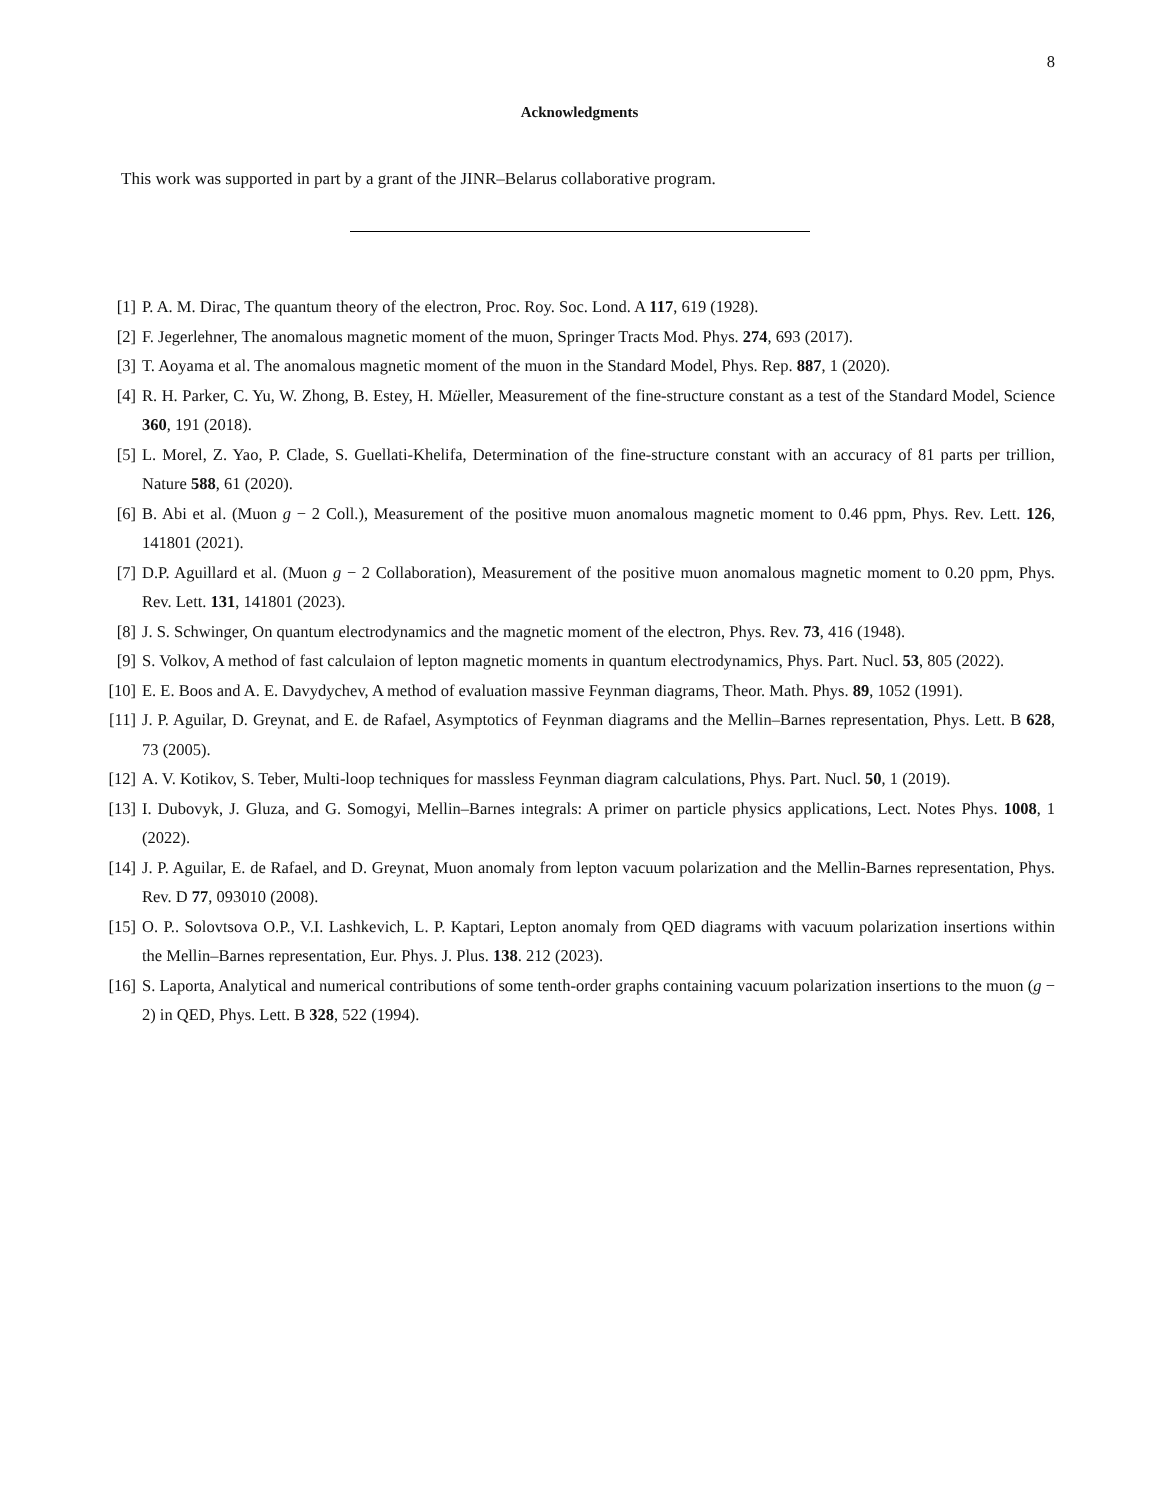8
Acknowledgments
This work was supported in part by a grant of the JINR–Belarus collaborative program.
[1] P. A. M. Dirac, The quantum theory of the electron, Proc. Roy. Soc. Lond. A 117, 619 (1928).
[2] F. Jegerlehner, The anomalous magnetic moment of the muon, Springer Tracts Mod. Phys. 274, 693 (2017).
[3] T. Aoyama et al. The anomalous magnetic moment of the muon in the Standard Model, Phys. Rep. 887, 1 (2020).
[4] R. H. Parker, C. Yu, W. Zhong, B. Estey, H. Müeller, Measurement of the fine-structure constant as a test of the Standard Model, Science 360, 191 (2018).
[5] L. Morel, Z. Yao, P. Clade, S. Guellati-Khelifa, Determination of the fine-structure constant with an accuracy of 81 parts per trillion, Nature 588, 61 (2020).
[6] B. Abi et al. (Muon g − 2 Coll.), Measurement of the positive muon anomalous magnetic moment to 0.46 ppm, Phys. Rev. Lett. 126, 141801 (2021).
[7] D.P. Aguillard et al. (Muon g − 2 Collaboration), Measurement of the positive muon anomalous magnetic moment to 0.20 ppm, Phys. Rev. Lett. 131, 141801 (2023).
[8] J. S. Schwinger, On quantum electrodynamics and the magnetic moment of the electron, Phys. Rev. 73, 416 (1948).
[9] S. Volkov, A method of fast calculaion of lepton magnetic moments in quantum electrodynamics, Phys. Part. Nucl. 53, 805 (2022).
[10] E. E. Boos and A. E. Davydychev, A method of evaluation massive Feynman diagrams, Theor. Math. Phys. 89, 1052 (1991).
[11] J. P. Aguilar, D. Greynat, and E. de Rafael, Asymptotics of Feynman diagrams and the Mellin–Barnes representation, Phys. Lett. B 628, 73 (2005).
[12] A. V. Kotikov, S. Teber, Multi-loop techniques for massless Feynman diagram calculations, Phys. Part. Nucl. 50, 1 (2019).
[13] I. Dubovyk, J. Gluza, and G. Somogyi, Mellin–Barnes integrals: A primer on particle physics applications, Lect. Notes Phys. 1008, 1 (2022).
[14] J. P. Aguilar, E. de Rafael, and D. Greynat, Muon anomaly from lepton vacuum polarization and the Mellin-Barnes representation, Phys. Rev. D 77, 093010 (2008).
[15] O. P.. Solovtsova O.P., V.I. Lashkevich, L. P. Kaptari, Lepton anomaly from QED diagrams with vacuum polarization insertions within the Mellin–Barnes representation, Eur. Phys. J. Plus. 138. 212 (2023).
[16] S. Laporta, Analytical and numerical contributions of some tenth-order graphs containing vacuum polarization insertions to the muon (g − 2) in QED, Phys. Lett. B 328, 522 (1994).